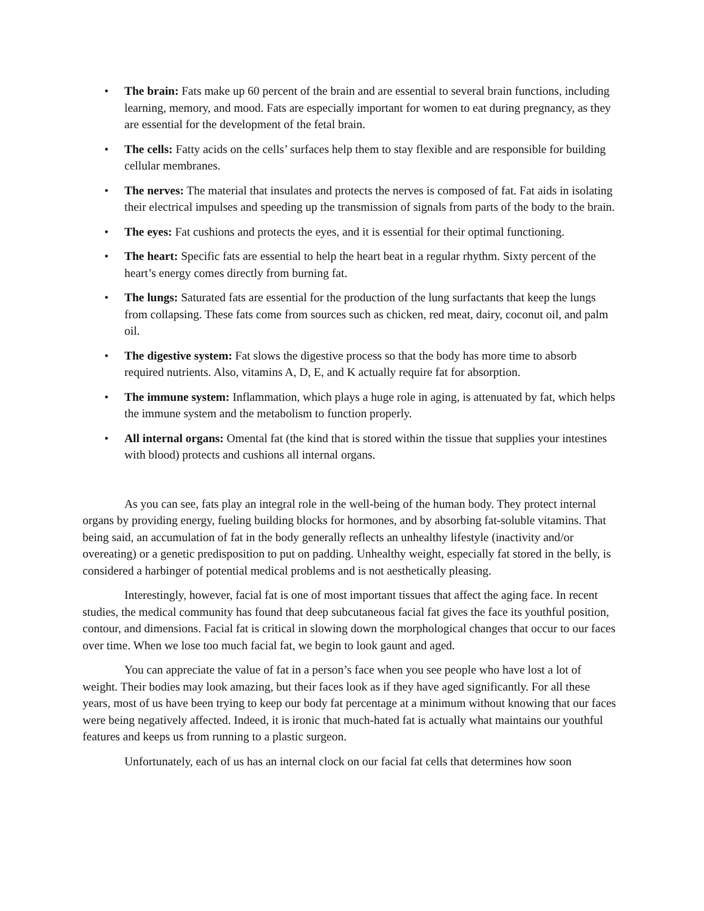• The brain: Fats make up 60 percent of the brain and are essential to several brain functions, including learning, memory, and mood. Fats are especially important for women to eat during pregnancy, as they are essential for the development of the fetal brain.
• The cells: Fatty acids on the cells’ surfaces help them to stay flexible and are responsible for building cellular membranes.
• The nerves: The material that insulates and protects the nerves is composed of fat. Fat aids in isolating their electrical impulses and speeding up the transmission of signals from parts of the body to the brain.
• The eyes: Fat cushions and protects the eyes, and it is essential for their optimal functioning.
• The heart: Specific fats are essential to help the heart beat in a regular rhythm. Sixty percent of the heart’s energy comes directly from burning fat.
• The lungs: Saturated fats are essential for the production of the lung surfactants that keep the lungs from collapsing. These fats come from sources such as chicken, red meat, dairy, coconut oil, and palm oil.
• The digestive system: Fat slows the digestive process so that the body has more time to absorb required nutrients. Also, vitamins A, D, E, and K actually require fat for absorption.
• The immune system: Inflammation, which plays a huge role in aging, is attenuated by fat, which helps the immune system and the metabolism to function properly.
• All internal organs: Omental fat (the kind that is stored within the tissue that supplies your intestines with blood) protects and cushions all internal organs.
As you can see, fats play an integral role in the well-being of the human body. They protect internal organs by providing energy, fueling building blocks for hormones, and by absorbing fat-soluble vitamins. That being said, an accumulation of fat in the body generally reflects an unhealthy lifestyle (inactivity and/or overeating) or a genetic predisposition to put on padding. Unhealthy weight, especially fat stored in the belly, is considered a harbinger of potential medical problems and is not aesthetically pleasing.
Interestingly, however, facial fat is one of most important tissues that affect the aging face. In recent studies, the medical community has found that deep subcutaneous facial fat gives the face its youthful position, contour, and dimensions. Facial fat is critical in slowing down the morphological changes that occur to our faces over time. When we lose too much facial fat, we begin to look gaunt and aged.
You can appreciate the value of fat in a person’s face when you see people who have lost a lot of weight. Their bodies may look amazing, but their faces look as if they have aged significantly. For all these years, most of us have been trying to keep our body fat percentage at a minimum without knowing that our faces were being negatively affected. Indeed, it is ironic that much-hated fat is actually what maintains our youthful features and keeps us from running to a plastic surgeon.
Unfortunately, each of us has an internal clock on our facial fat cells that determines how soon